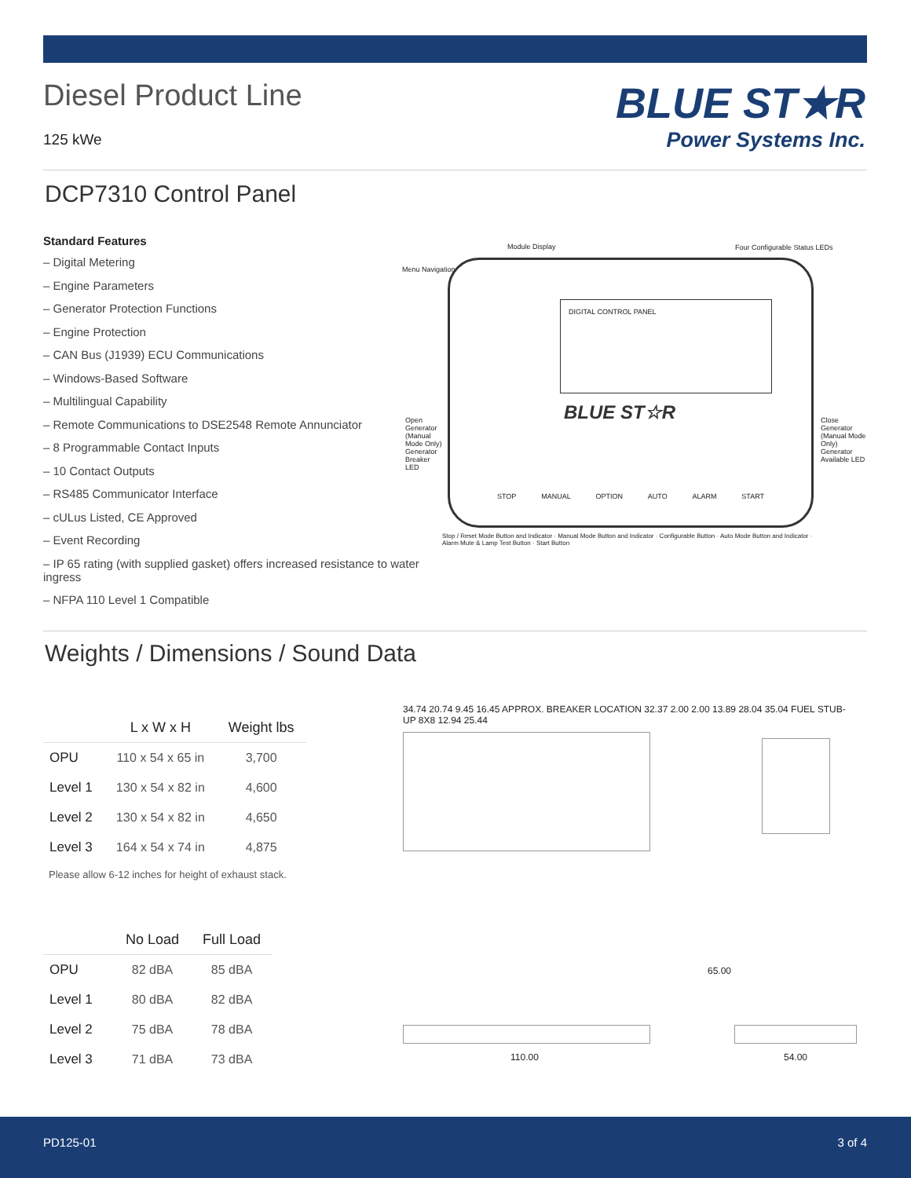Diesel Product Line
125 kWe
BLUE ST★R
Power Systems Inc.
DCP7310 Control Panel
Standard Features
– Digital Metering
– Engine Parameters
– Generator Protection Functions
– Engine Protection
– CAN Bus (J1939) ECU Communications
– Windows-Based Software
– Multilingual Capability
– Remote Communications to DSE2548 Remote Annunciator
– 8 Programmable Contact Inputs
– 10 Contact Outputs
– RS485 Communicator Interface
– cULus Listed, CE Approved
– Event Recording
– IP 65 rating (with supplied gasket) offers increased resistance to water ingress
– NFPA 110 Level 1 Compatible
DIGITAL CONTROL PANEL
BLUE ST☆R
STOP MANUAL OPTION AUTO ALARM START
Module Display Four Configurable Status LEDs
Menu Navigation
Open Generator (Manual Mode Only) Generator Breaker LED
Close Generator (Manual Mode Only) Generator Available LED
Stop / Reset Mode Button and Indicator · Manual Mode Button and Indicator · Configurable Button · Auto Mode Button and Indicator · Alarm Mute & Lamp Test Button · Start Button
Weights / Dimensions / Sound Data
| | L x W x H | Weight lbs |
| --- | --- | --- |
| OPU | 110 x 54 x 65 in | 3,700 |
| Level 1 | 130 x 54 x 82 in | 4,600 |
| Level 2 | 130 x 54 x 82 in | 4,650 |
| Level 3 | 164 x 54 x 74 in | 4,875 |
Please allow 6-12 inches for height of exhaust stack.
| | No Load | Full Load |
| --- | --- | --- |
| OPU | 82 dBA | 85 dBA |
| Level 1 | 80 dBA | 82 dBA |
| Level 2 | 75 dBA | 78 dBA |
| Level 3 | 71 dBA | 73 dBA |
34.74 20.74 9.45 16.45 APPROX. BREAKER LOCATION 32.37 2.00 2.00 13.89 28.04 35.04 FUEL STUB-UP 8X8 12.94 25.44
110.00
65.00
54.00
PD125-01 3 of 4